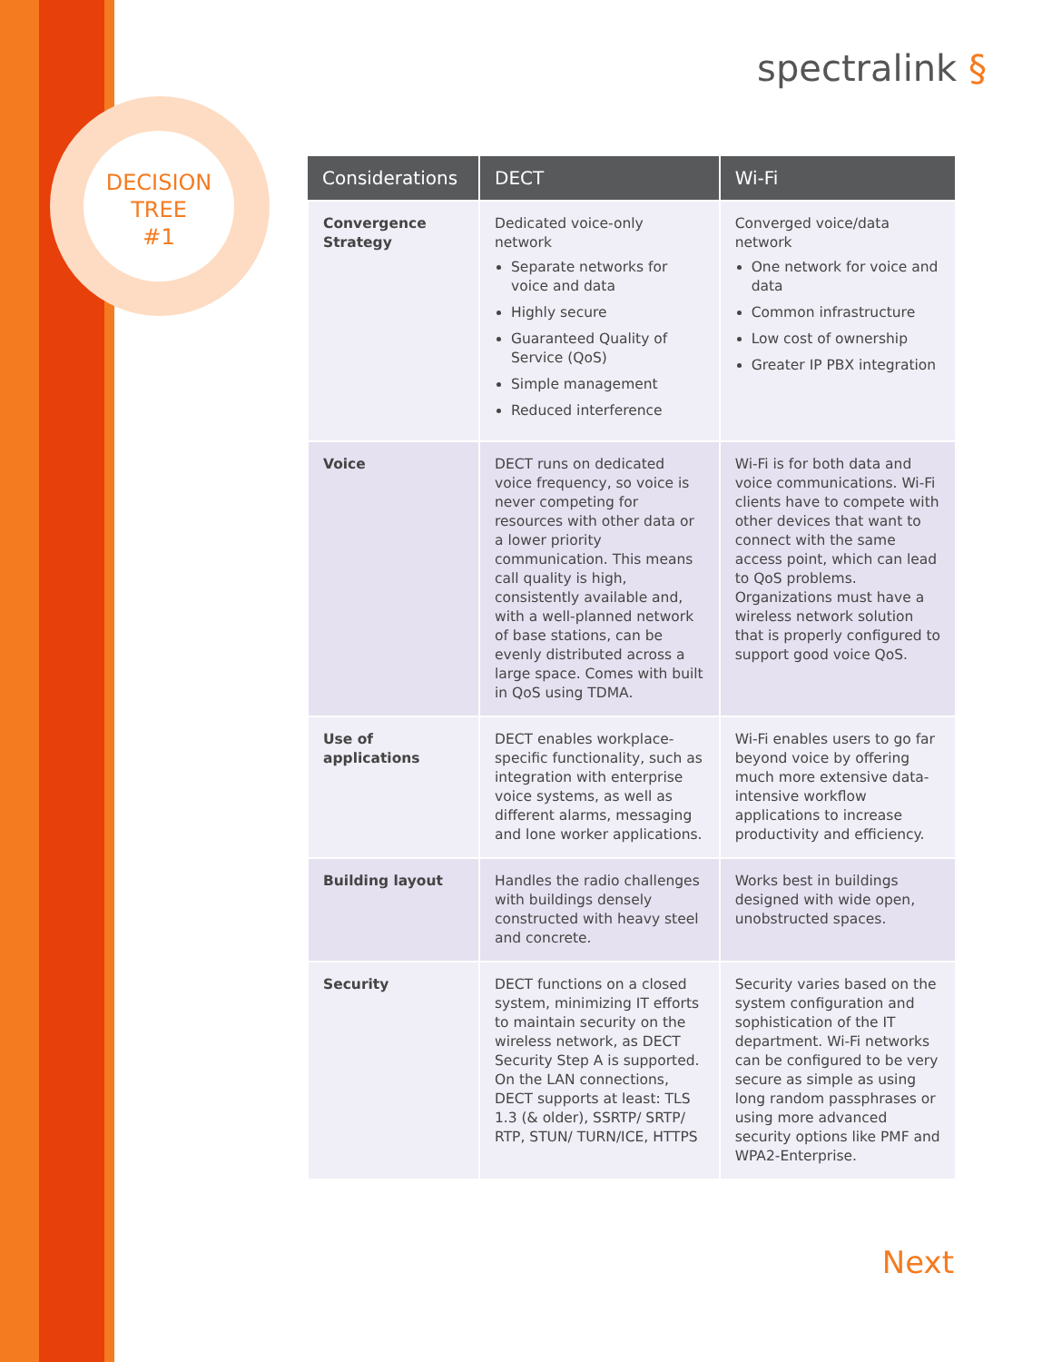DECISION
TREE
#1
spectralink §
| Considerations | DECT | Wi-Fi |
| --- | --- | --- |
| Convergence Strategy | Dedicated voice-only network Separate networks for voice and data Highly secure Guaranteed Quality of Service (QoS) Simple management Reduced interference | Converged voice/data network One network for voice and data Common infrastructure Low cost of ownership Greater IP PBX integration |
| Voice | DECT runs on dedicated voice frequency, so voice is never competing for resources with other data or a lower priority communication. This means call quality is high, consistently available and, with a well-planned network of base stations, can be evenly distributed across a large space. Comes with built in QoS using TDMA. | Wi-Fi is for both data and voice communications. Wi-Fi clients have to compete with other devices that want to connect with the same access point, which can lead to QoS problems. Organizations must have a wireless network solution that is properly configured to support good voice QoS. |
| Use of applications | DECT enables workplace-specific functionality, such as integration with enterprise voice systems, as well as different alarms, messaging and lone worker applications. | Wi-Fi enables users to go far beyond voice by offering much more extensive data-intensive workflow applications to increase productivity and efficiency. |
| Building layout | Handles the radio challenges with buildings densely constructed with heavy steel and concrete. | Works best in buildings designed with wide open, unobstructed spaces. |
| Security | DECT functions on a closed system, minimizing IT efforts to maintain security on the wireless network, as DECT Security Step A is supported. On the LAN connections, DECT supports at least: TLS 1.3 (& older), SSRTP/ SRTP/ RTP, STUN/ TURN/ICE, HTTPS | Security varies based on the system configuration and sophistication of the IT department. Wi-Fi networks can be configured to be very secure as simple as using long random passphrases or using more advanced security options like PMF and WPA2-Enterprise. |
Next